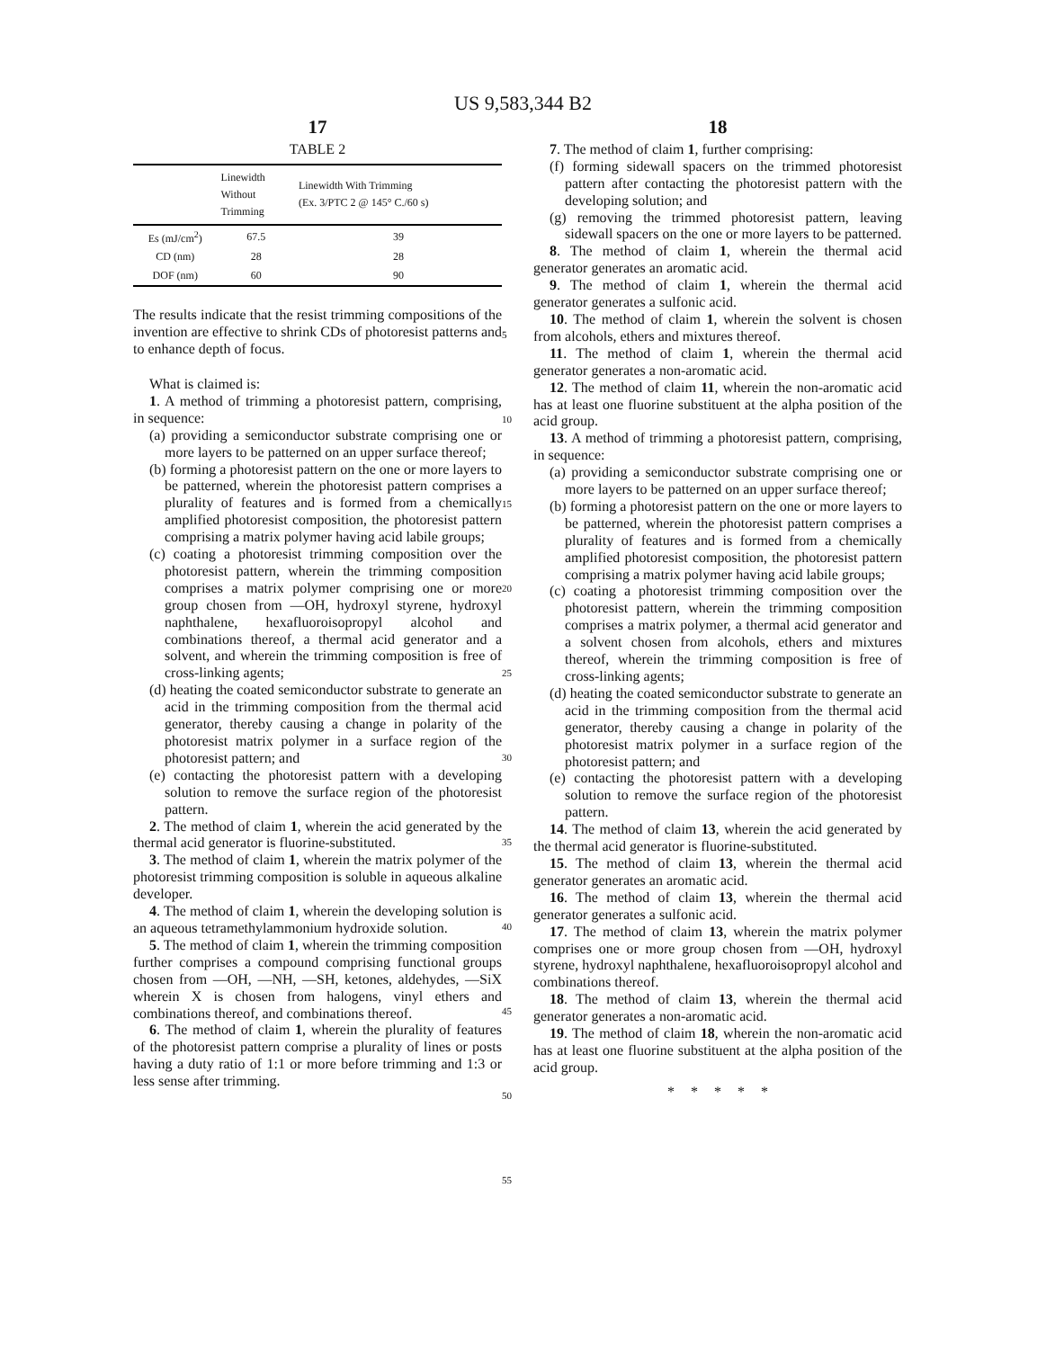US 9,583,344 B2
17
TABLE 2
| | Linewidth Without Trimming | Linewidth With Trimming (Ex. 3/PTC 2 @ 145° C./60 s) |
| --- | --- | --- |
| Es (mJ/cm<sup>2</sup>) | 67.5 | 39 |
| CD (nm) | 28 | 28 |
| DOF (nm) | 60 | 90 |
The results indicate that the resist trimming compositions of the invention are effective to shrink CDs of photoresist patterns and to enhance depth of focus.
What is claimed is:
1. A method of trimming a photoresist pattern, comprising, in sequence:
(a) providing a semiconductor substrate comprising one or more layers to be patterned on an upper surface thereof;
(b) forming a photoresist pattern on the one or more layers to be patterned, wherein the photoresist pattern comprises a plurality of features and is formed from a chemically amplified photoresist composition, the photoresist pattern comprising a matrix polymer having acid labile groups;
(c) coating a photoresist trimming composition over the photoresist pattern, wherein the trimming composition comprises a matrix polymer comprising one or more group chosen from —OH, hydroxyl styrene, hydroxyl naphthalene, hexafluoroisopropyl alcohol and combinations thereof, a thermal acid generator and a solvent, and wherein the trimming composition is free of cross-linking agents;
(d) heating the coated semiconductor substrate to generate an acid in the trimming composition from the thermal acid generator, thereby causing a change in polarity of the photoresist matrix polymer in a surface region of the photoresist pattern; and
(e) contacting the photoresist pattern with a developing solution to remove the surface region of the photoresist pattern.
2. The method of claim 1, wherein the acid generated by the thermal acid generator is fluorine-substituted.
3. The method of claim 1, wherein the matrix polymer of the photoresist trimming composition is soluble in aqueous alkaline developer.
4. The method of claim 1, wherein the developing solution is an aqueous tetramethylammonium hydroxide solution.
5. The method of claim 1, wherein the trimming composition further comprises a compound comprising functional groups chosen from —OH, —NH, —SH, ketones, aldehydes, —SiX wherein X is chosen from halogens, vinyl ethers and combinations thereof, and combinations thereof.
6. The method of claim 1, wherein the plurality of features of the photoresist pattern comprise a plurality of lines or posts having a duty ratio of 1:1 or more before trimming and 1:3 or less sense after trimming.
5
10
15
20
25
30
35
40
45
50
55
18
7. The method of claim 1, further comprising:
(f) forming sidewall spacers on the trimmed photoresist pattern after contacting the photoresist pattern with the developing solution; and
(g) removing the trimmed photoresist pattern, leaving sidewall spacers on the one or more layers to be patterned.
8. The method of claim 1, wherein the thermal acid generator generates an aromatic acid.
9. The method of claim 1, wherein the thermal acid generator generates a sulfonic acid.
10. The method of claim 1, wherein the solvent is chosen from alcohols, ethers and mixtures thereof.
11. The method of claim 1, wherein the thermal acid generator generates a non-aromatic acid.
12. The method of claim 11, wherein the non-aromatic acid has at least one fluorine substituent at the alpha position of the acid group.
13. A method of trimming a photoresist pattern, comprising, in sequence:
(a) providing a semiconductor substrate comprising one or more layers to be patterned on an upper surface thereof;
(b) forming a photoresist pattern on the one or more layers to be patterned, wherein the photoresist pattern comprises a plurality of features and is formed from a chemically amplified photoresist composition, the photoresist pattern comprising a matrix polymer having acid labile groups;
(c) coating a photoresist trimming composition over the photoresist pattern, wherein the trimming composition comprises a matrix polymer, a thermal acid generator and a solvent chosen from alcohols, ethers and mixtures thereof, wherein the trimming composition is free of cross-linking agents;
(d) heating the coated semiconductor substrate to generate an acid in the trimming composition from the thermal acid generator, thereby causing a change in polarity of the photoresist matrix polymer in a surface region of the photoresist pattern; and
(e) contacting the photoresist pattern with a developing solution to remove the surface region of the photoresist pattern.
14. The method of claim 13, wherein the acid generated by the thermal acid generator is fluorine-substituted.
15. The method of claim 13, wherein the thermal acid generator generates an aromatic acid.
16. The method of claim 13, wherein the thermal acid generator generates a sulfonic acid.
17. The method of claim 13, wherein the matrix polymer comprises one or more group chosen from —OH, hydroxyl styrene, hydroxyl naphthalene, hexafluoroisopropyl alcohol and combinations thereof.
18. The method of claim 13, wherein the thermal acid generator generates a non-aromatic acid.
19. The method of claim 18, wherein the non-aromatic acid has at least one fluorine substituent at the alpha position of the acid group.
* * * * *